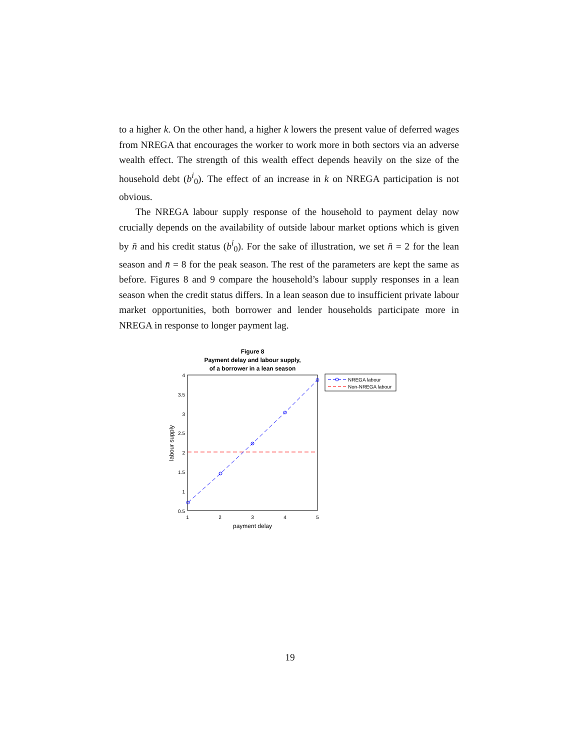to a higher k. On the other hand, a higher k lowers the present value of deferred wages from NREGA that encourages the worker to work more in both sectors via an adverse wealth effect. The strength of this wealth effect depends heavily on the size of the household debt (b<sup>i</sup><sub>0</sub>). The effect of an increase in k on NREGA participation is not obvious.
The NREGA labour supply response of the household to payment delay now crucially depends on the availability of outside labour market options which is given by n̄ and his credit status (b<sup>i</sup><sub>0</sub>). For the sake of illustration, we set n̄ = 2 for the lean season and n̄ = 8 for the peak season. The rest of the parameters are kept the same as before. Figures 8 and 9 compare the household’s labour supply responses in a lean season when the credit status differs. In a lean season due to insufficient private labour market opportunities, both borrower and lender households participate more in NREGA in response to longer payment lag.
Figure 8
Payment delay and labour supply,
of a borrower in a lean season
4
3.5
3
2.5
2
1.5
1
0.5
1
2
3
4
5
payment delay
labour supply
NREGA labour
Non-NREGA labour
19